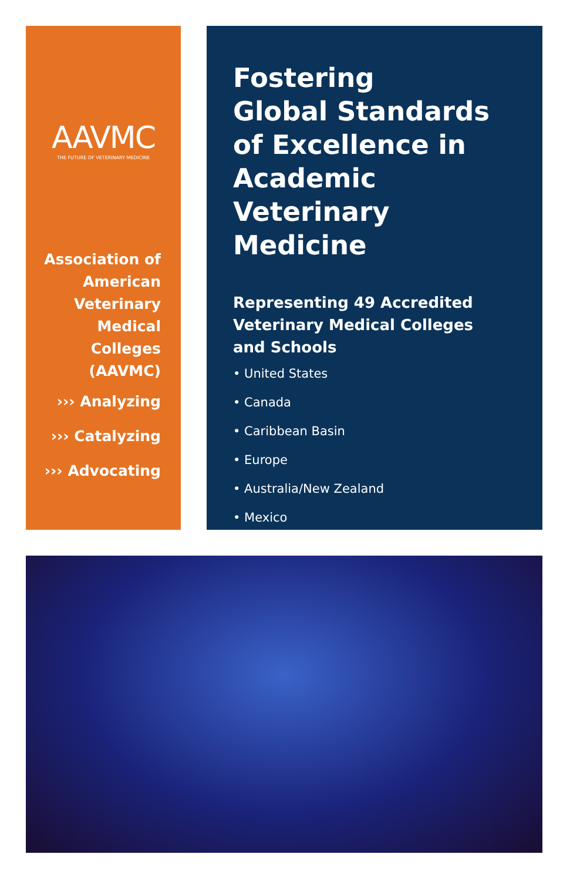AAVMC
THE FUTURE OF VETERINARY MEDICINE
Association of
American
Veterinary
Medical
Colleges
(AAVMC)
››› Analyzing
››› Catalyzing
››› Advocating
Fostering
Global Standards
of Excellence in
Academic Veterinary
Medicine
Representing 49 Accredited
Veterinary Medical Colleges
and Schools
• United States
• Canada
• Caribbean Basin
• Europe
• Australia/New Zealand
• Mexico